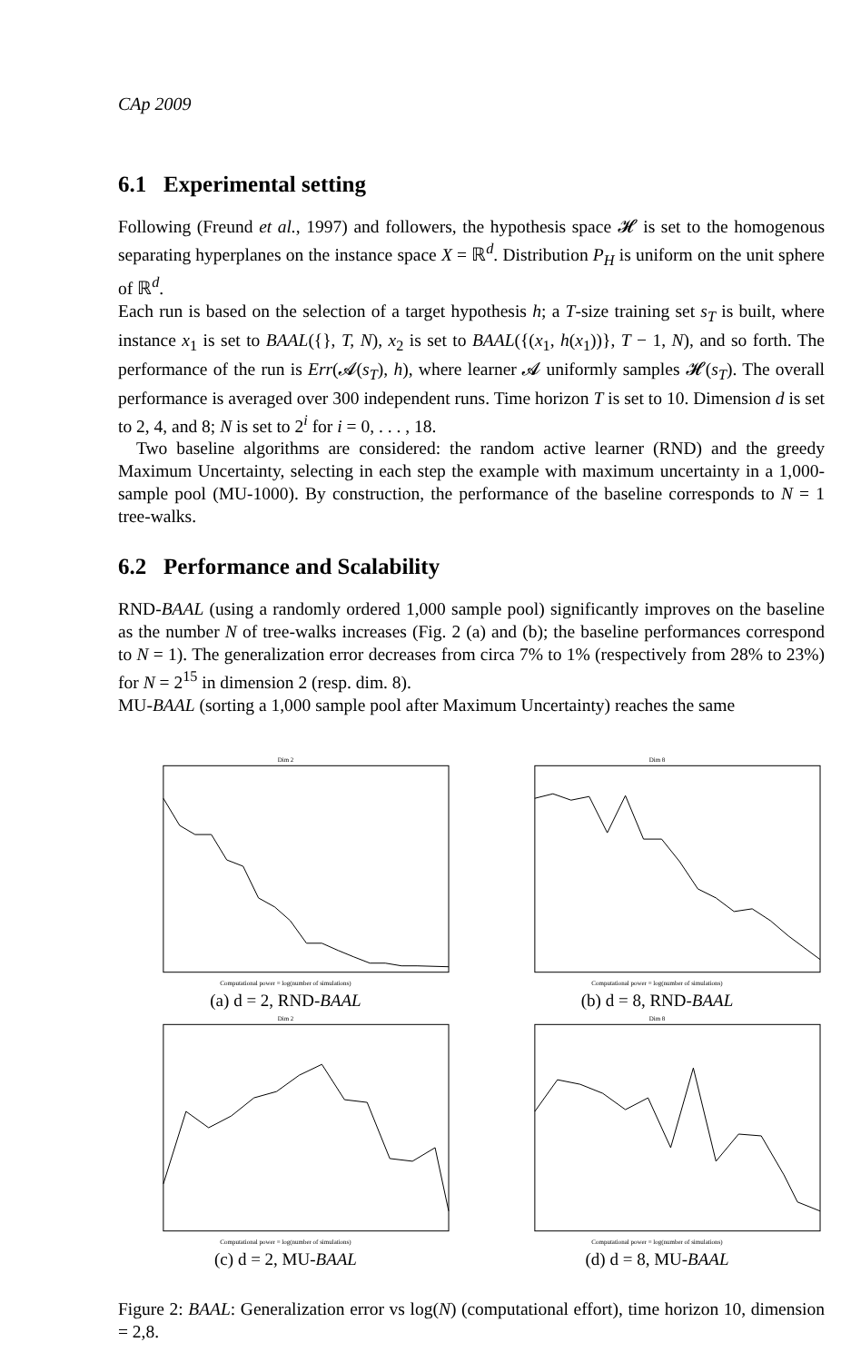CAp 2009
6.1 Experimental setting
Following (Freund et al., 1997) and followers, the hypothesis space 𝓗 is set to the homogenous separating hyperplanes on the instance space X = ℝ<sup>d</sup>. Distribution P<sub>H</sub> is uniform on the unit sphere of ℝ<sup>d</sup>.
Each run is based on the selection of a target hypothesis h; a T-size training set s<sub>T</sub> is built, where instance x<sub>1</sub> is set to BAAL({}, T, N), x<sub>2</sub> is set to BAAL({(x<sub>1</sub>, h(x<sub>1</sub>))}, T − 1, N), and so forth. The performance of the run is Err(𝓐(s<sub>T</sub>), h), where learner 𝓐 uniformly samples 𝓗(s<sub>T</sub>). The overall performance is averaged over 300 independent runs. Time horizon T is set to 10. Dimension d is set to 2, 4, and 8; N is set to 2<sup>i</sup> for i = 0, . . . , 18.
Two baseline algorithms are considered: the random active learner (RND) and the greedy Maximum Uncertainty, selecting in each step the example with maximum uncertainty in a 1,000-sample pool (MU-1000). By construction, the performance of the baseline corresponds to N = 1 tree-walks.
6.2 Performance and Scalability
RND-BAAL (using a randomly ordered 1,000 sample pool) significantly improves on the baseline as the number N of tree-walks increases (Fig. 2 (a) and (b); the baseline performances correspond to N = 1). The generalization error decreases from circa 7% to 1% (respectively from 28% to 23%) for N = 2<sup>15</sup> in dimension 2 (resp. dim. 8).
MU-BAAL (sorting a 1,000 sample pool after Maximum Uncertainty) reaches the same
Dim 2
Computational power = log(number of simulations)
(a) d = 2, RND-BAAL
Dim 8
Computational power = log(number of simulations)
(b) d = 8, RND-BAAL
Dim 2
Computational power = log(number of simulations)
(c) d = 2, MU-BAAL
Dim 8
Computational power = log(number of simulations)
(d) d = 8, MU-BAAL
Figure 2: BAAL: Generalization error vs log(N) (computational effort), time horizon 10, dimension = 2,8.